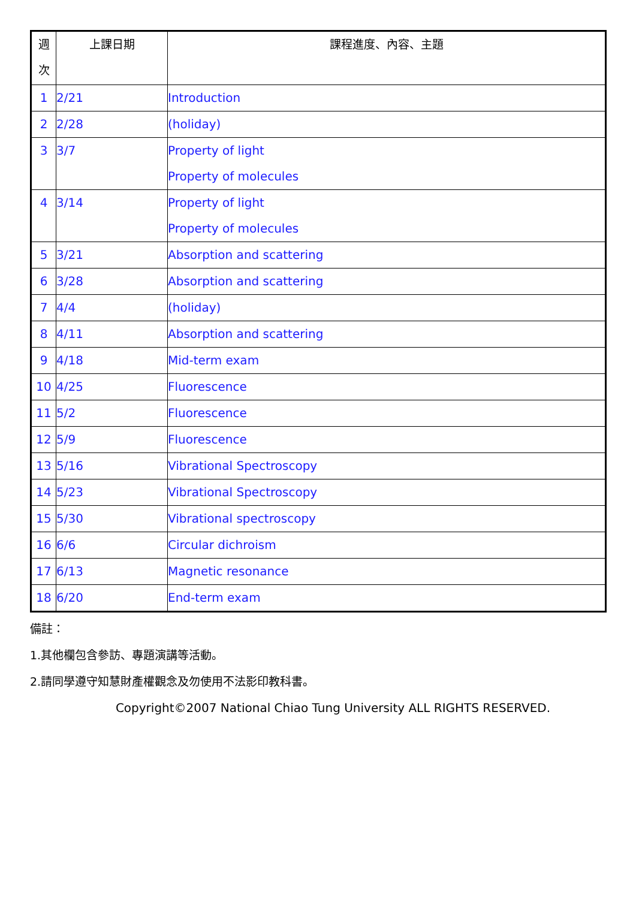| 週 次 | 上課日期 | 課程進度、內容、主題 |
| --- | --- | --- |
| 1 | 2/21 | Introduction |
| 2 | 2/28 | (holiday) |
| 3 | 3/7 | Property of light Property of molecules |
| 4 | 3/14 | Property of light Property of molecules |
| 5 | 3/21 | Absorption and scattering |
| 6 | 3/28 | Absorption and scattering |
| 7 | 4/4 | (holiday) |
| 8 | 4/11 | Absorption and scattering |
| 9 | 4/18 | Mid-term exam |
| 10 | 4/25 | Fluorescence |
| 11 | 5/2 | Fluorescence |
| 12 | 5/9 | Fluorescence |
| 13 | 5/16 | Vibrational Spectroscopy |
| 14 | 5/23 | Vibrational Spectroscopy |
| 15 | 5/30 | Vibrational spectroscopy |
| 16 | 6/6 | Circular dichroism |
| 17 | 6/13 | Magnetic resonance |
| 18 | 6/20 | End-term exam |
備註：
1.其他欄包含參訪、專題演講等活動。
2.請同學遵守知慧財產權觀念及勿使用不法影印教科書。
Copyright©2007 National Chiao Tung University ALL RIGHTS RESERVED.